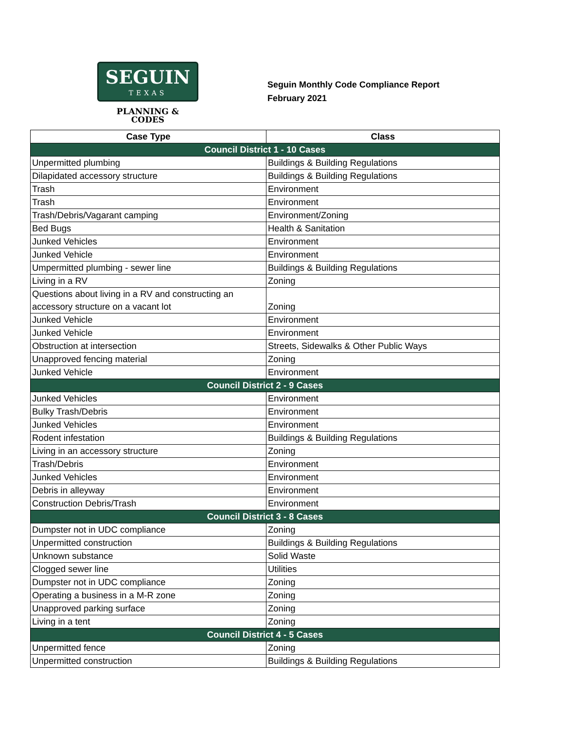SEGUIN
TEXAS
PLANNING &
CODES
Seguin Monthly Code Compliance Report
February 2021
| Case Type | Class |
| --- | --- |
| Council District 1 - 10 Cases | |
| Unpermitted plumbing | Buildings & Building Regulations |
| Dilapidated accessory structure | Buildings & Building Regulations |
| Trash | Environment |
| Trash | Environment |
| Trash/Debris/Vagarant camping | Environment/Zoning |
| Bed Bugs | Health & Sanitation |
| Junked Vehicles | Environment |
| Junked Vehicle | Environment |
| Umpermitted plumbing - sewer line | Buildings & Building Regulations |
| Living in a RV | Zoning |
| Questions about living in a RV and constructing an accessory structure on a vacant lot | Zoning |
| Junked Vehicle | Environment |
| Junked Vehicle | Environment |
| Obstruction at intersection | Streets, Sidewalks & Other Public Ways |
| Unapproved fencing material | Zoning |
| Junked Vehicle | Environment |
| Council District 2 - 9 Cases | |
| Junked Vehicles | Environment |
| Bulky Trash/Debris | Environment |
| Junked Vehicles | Environment |
| Rodent infestation | Buildings & Building Regulations |
| Living in an accessory structure | Zoning |
| Trash/Debris | Environment |
| Junked Vehicles | Environment |
| Debris in alleyway | Environment |
| Construction Debris/Trash | Environment |
| Council District 3 - 8 Cases | |
| Dumpster not in UDC compliance | Zoning |
| Unpermitted construction | Buildings & Building Regulations |
| Unknown substance | Solid Waste |
| Clogged sewer line | Utilities |
| Dumpster not in UDC compliance | Zoning |
| Operating a business in a M-R zone | Zoning |
| Unapproved parking surface | Zoning |
| Living in a tent | Zoning |
| Council District 4 - 5 Cases | |
| Unpermitted fence | Zoning |
| Unpermitted construction | Buildings & Building Regulations |